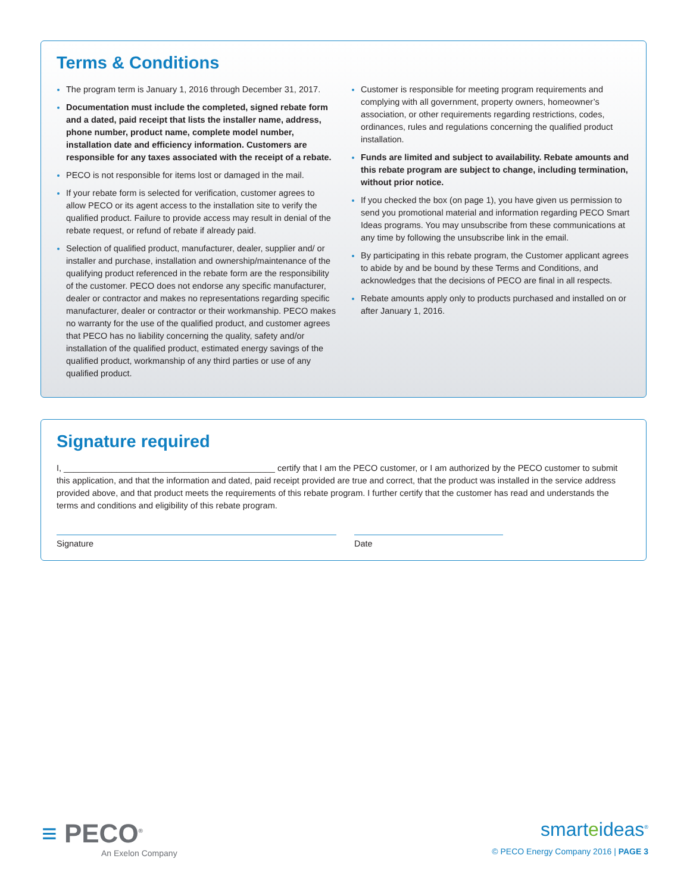Terms & Conditions
The program term is January 1, 2016 through December 31, 2017.
Documentation must include the completed, signed rebate form and a dated, paid receipt that lists the installer name, address, phone number, product name, complete model number, installation date and efficiency information. Customers are responsible for any taxes associated with the receipt of a rebate.
PECO is not responsible for items lost or damaged in the mail.
If your rebate form is selected for verification, customer agrees to allow PECO or its agent access to the installation site to verify the qualified product. Failure to provide access may result in denial of the rebate request, or refund of rebate if already paid.
Selection of qualified product, manufacturer, dealer, supplier and/ or installer and purchase, installation and ownership/maintenance of the qualifying product referenced in the rebate form are the responsibility of the customer. PECO does not endorse any specific manufacturer, dealer or contractor and makes no representations regarding specific manufacturer, dealer or contractor or their workmanship. PECO makes no warranty for the use of the qualified product, and customer agrees that PECO has no liability concerning the quality, safety and/or installation of the qualified product, estimated energy savings of the qualified product, workmanship of any third parties or use of any qualified product.
Customer is responsible for meeting program requirements and complying with all government, property owners, homeowner’s association, or other requirements regarding restrictions, codes, ordinances, rules and regulations concerning the qualified product installation.
Funds are limited and subject to availability. Rebate amounts and this rebate program are subject to change, including termination, without prior notice.
If you checked the box (on page 1), you have given us permission to send you promotional material and information regarding PECO Smart Ideas programs. You may unsubscribe from these communications at any time by following the unsubscribe link in the email.
By participating in this rebate program, the Customer applicant agrees to abide by and be bound by these Terms and Conditions, and acknowledges that the decisions of PECO are final in all respects.
Rebate amounts apply only to products purchased and installed on or after January 1, 2016.
Signature required
I, ____________________________________________ certify that I am the PECO customer, or I am authorized by the PECO customer to submit this application, and that the information and dated, paid receipt provided are true and correct, that the product was installed in the service address provided above, and that product meets the requirements of this rebate program. I further certify that the customer has read and understands the terms and conditions and eligibility of this rebate program.
Signature Date
≡ PECO<sup>®</sup>
An Exelon Company
smarteideas<sup>®</sup>
© PECO Energy Company 2016 | PAGE 3